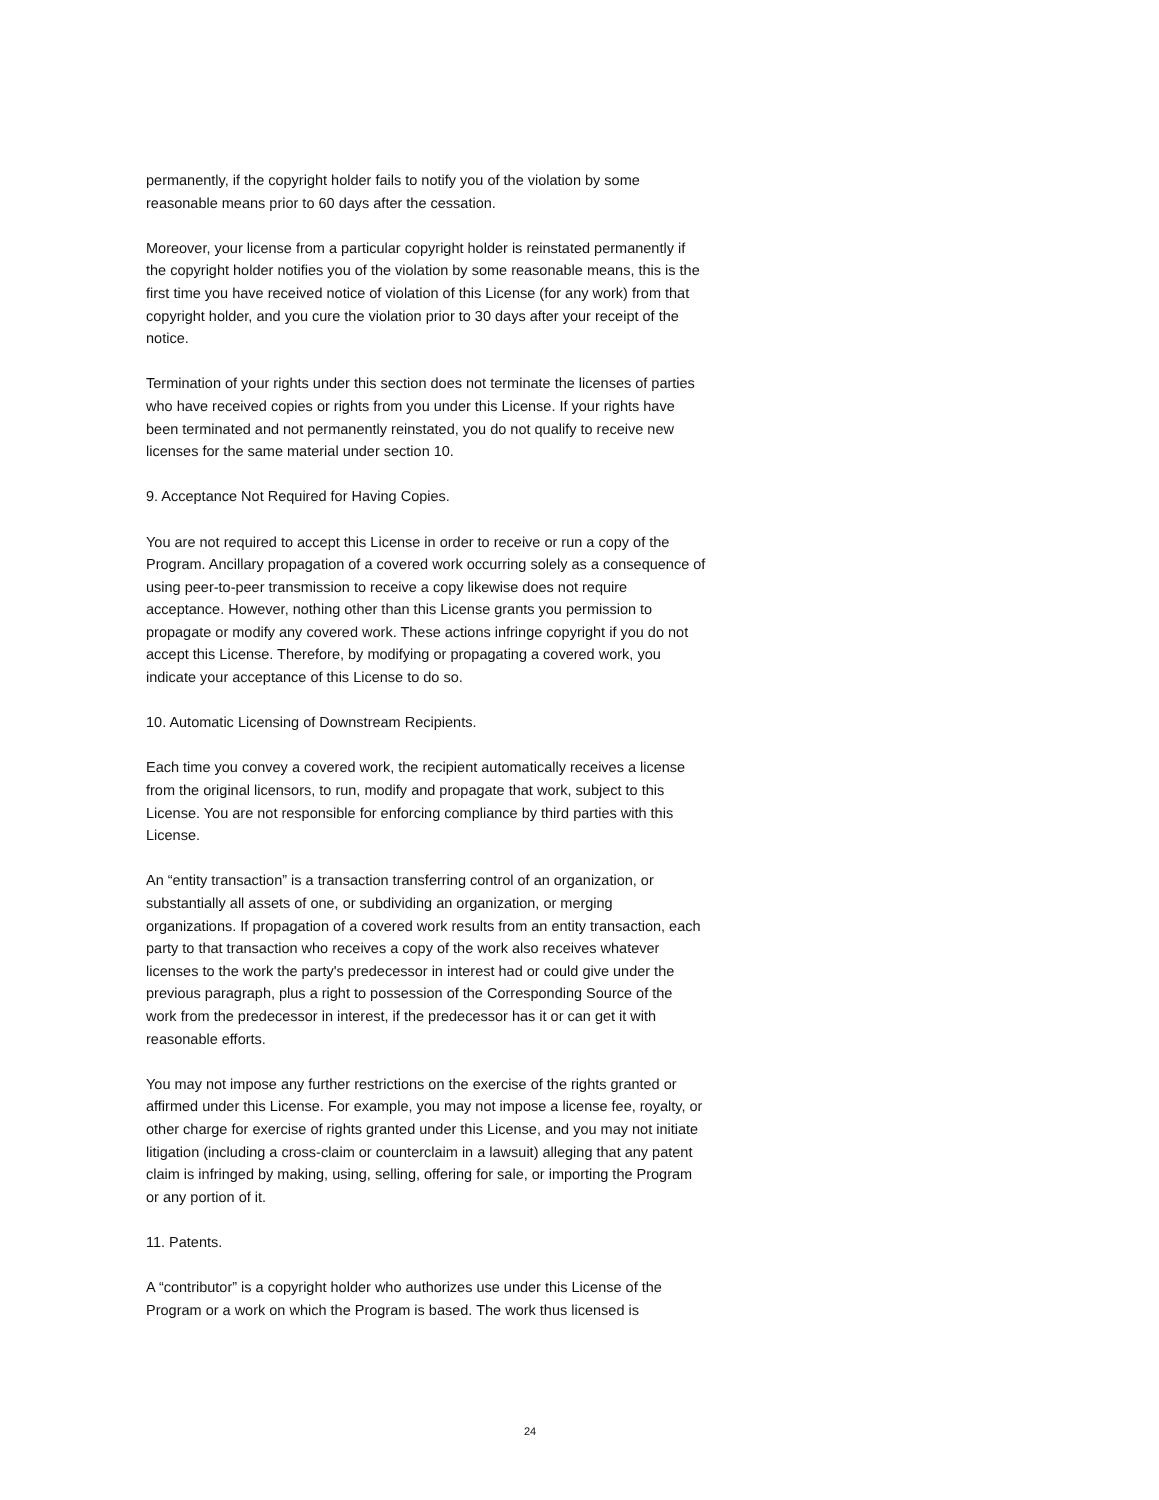permanently, if the copyright holder fails to notify you of the violation by some reasonable means prior to 60 days after the cessation.
Moreover, your license from a particular copyright holder is reinstated permanently if the copyright holder notifies you of the violation by some reasonable means, this is the first time you have received notice of violation of this License (for any work) from that copyright holder, and you cure the violation prior to 30 days after your receipt of the notice.
Termination of your rights under this section does not terminate the licenses of parties who have received copies or rights from you under this License. If your rights have been terminated and not permanently reinstated, you do not qualify to receive new licenses for the same material under section 10.
9. Acceptance Not Required for Having Copies.
You are not required to accept this License in order to receive or run a copy of the Program. Ancillary propagation of a covered work occurring solely as a consequence of using peer-to-peer transmission to receive a copy likewise does not require acceptance. However, nothing other than this License grants you permission to propagate or modify any covered work. These actions infringe copyright if you do not accept this License. Therefore, by modifying or propagating a covered work, you indicate your acceptance of this License to do so.
10. Automatic Licensing of Downstream Recipients.
Each time you convey a covered work, the recipient automatically receives a license from the original licensors, to run, modify and propagate that work, subject to this License. You are not responsible for enforcing compliance by third parties with this License.
An “entity transaction” is a transaction transferring control of an organization, or substantially all assets of one, or subdividing an organization, or merging organizations. If propagation of a covered work results from an entity transaction, each party to that transaction who receives a copy of the work also receives whatever licenses to the work the party's predecessor in interest had or could give under the previous paragraph, plus a right to possession of the Corresponding Source of the work from the predecessor in interest, if the predecessor has it or can get it with reasonable efforts.
You may not impose any further restrictions on the exercise of the rights granted or affirmed under this License. For example, you may not impose a license fee, royalty, or other charge for exercise of rights granted under this License, and you may not initiate litigation (including a cross-claim or counterclaim in a lawsuit) alleging that any patent claim is infringed by making, using, selling, offering for sale, or importing the Program or any portion of it.
11. Patents.
A “contributor” is a copyright holder who authorizes use under this License of the Program or a work on which the Program is based. The work thus licensed is
24